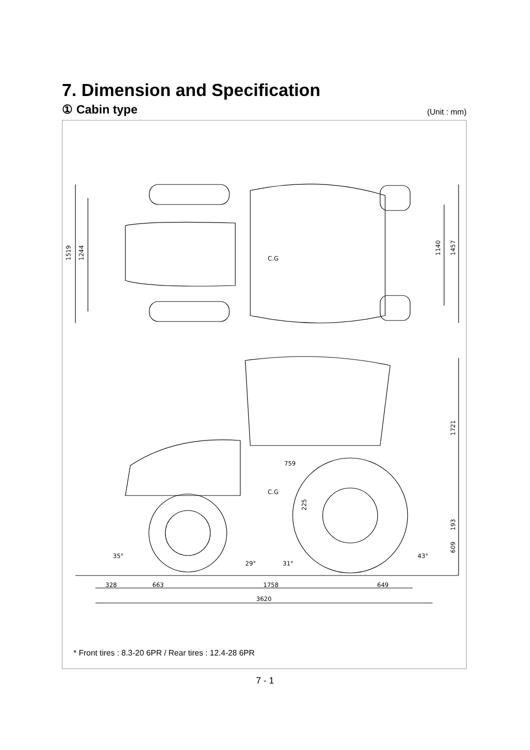7. Dimension and Specification
① Cabin type (Unit : mm)
1519
1244
1140
1457
1721
193
609
225
759
C.G
C.G
35°
29°
31°
43°
328
663
1758
649
3620
* Front tires : 8.3-20 6PR / Rear tires : 12.4-28 6PR
7 - 1